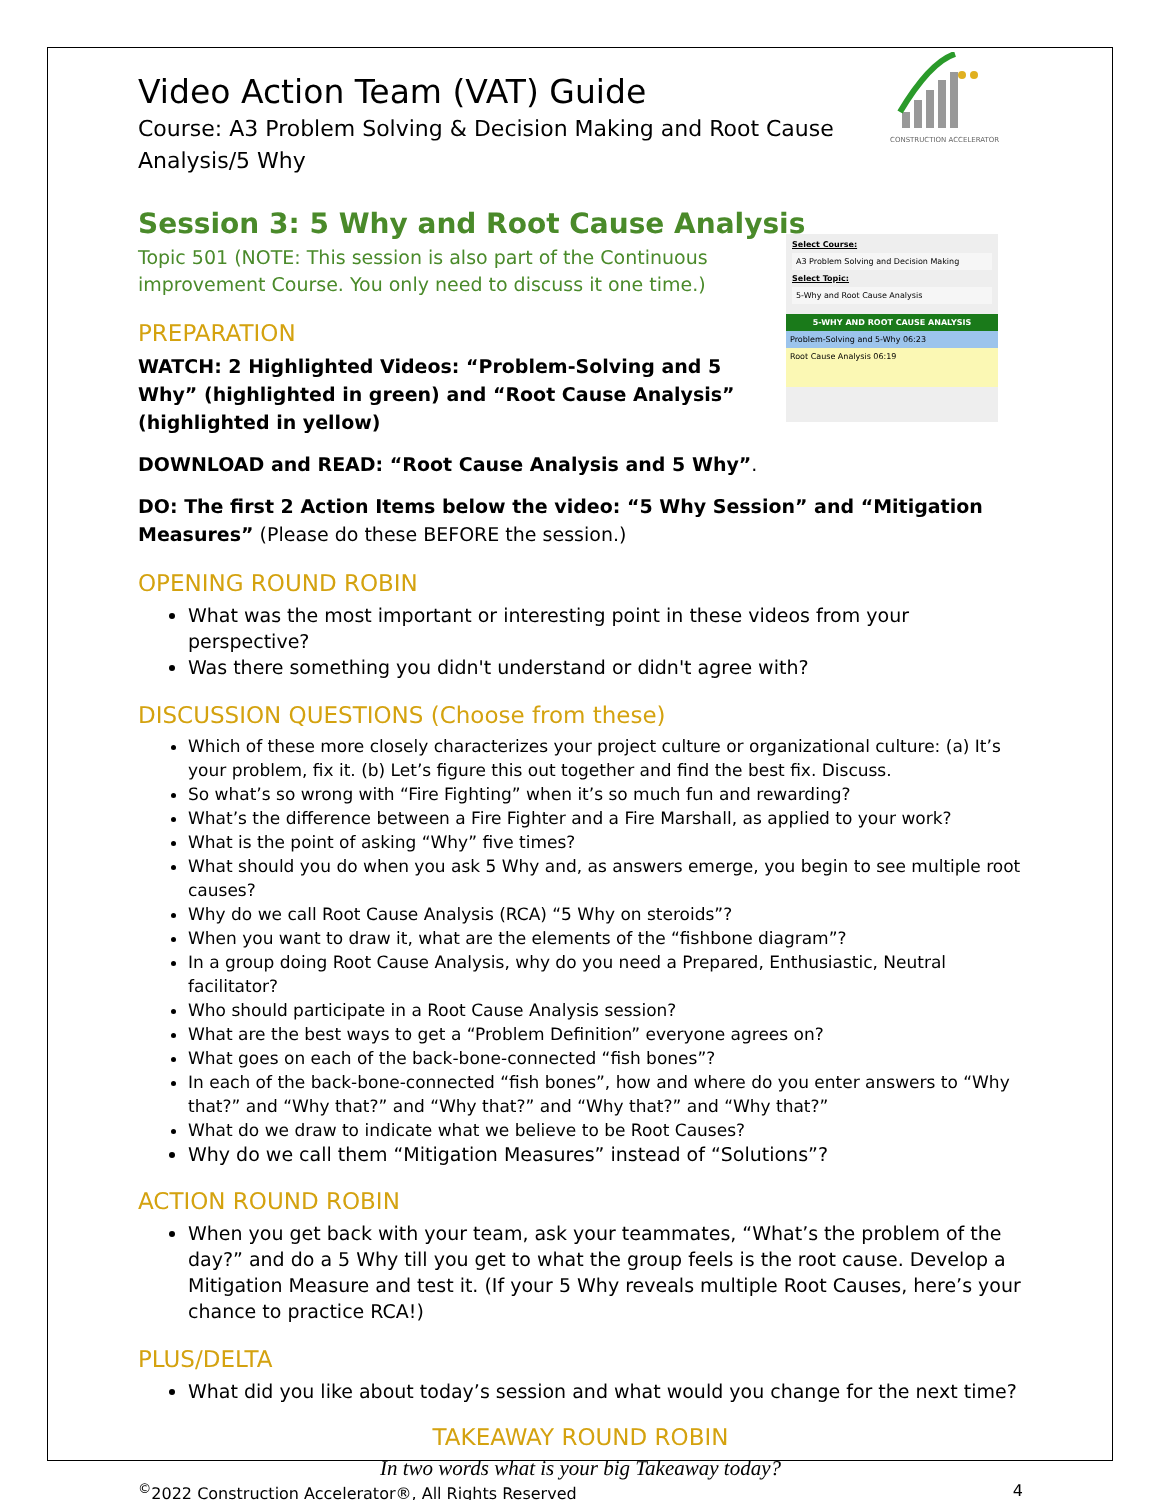Video Action Team (VAT) Guide
Course: A3 Problem Solving & Decision Making and Root Cause Analysis/5 Why
CONSTRUCTION ACCELERATOR
Select Course:
A3 Problem Solving and Decision Making
Select Topic:
5-Why and Root Cause Analysis
5-WHY AND ROOT CAUSE ANALYSIS
Problem-Solving and 5-Why 06:23
Root Cause Analysis 06:19
Session 3: 5 Why and Root Cause Analysis
Topic 501 (NOTE: This session is also part of the Continuous improvement Course. You only need to discuss it one time.)
PREPARATION
WATCH: 2 Highlighted Videos: “Problem-Solving and 5 Why” (highlighted in green) and “Root Cause Analysis” (highlighted in yellow)
DOWNLOAD and READ: “Root Cause Analysis and 5 Why”.
DO: The first 2 Action Items below the video: “5 Why Session” and “Mitigation Measures” (Please do these BEFORE the session.)
OPENING ROUND ROBIN
What was the most important or interesting point in these videos from your perspective?
Was there something you didn't understand or didn't agree with?
DISCUSSION QUESTIONS (Choose from these)
Which of these more closely characterizes your project culture or organizational culture: (a) It’s your problem, fix it. (b) Let’s figure this out together and find the best fix. Discuss.
So what’s so wrong with “Fire Fighting” when it’s so much fun and rewarding?
What’s the difference between a Fire Fighter and a Fire Marshall, as applied to your work?
What is the point of asking “Why” five times?
What should you do when you ask 5 Why and, as answers emerge, you begin to see multiple root causes?
Why do we call Root Cause Analysis (RCA) “5 Why on steroids”?
When you want to draw it, what are the elements of the “fishbone diagram”?
In a group doing Root Cause Analysis, why do you need a Prepared, Enthusiastic, Neutral facilitator?
Who should participate in a Root Cause Analysis session?
What are the best ways to get a “Problem Definition” everyone agrees on?
What goes on each of the back-bone-connected “fish bones”?
In each of the back-bone-connected “fish bones”, how and where do you enter answers to “Why that?” and “Why that?” and “Why that?” and “Why that?” and “Why that?”
What do we draw to indicate what we believe to be Root Causes?
Why do we call them “Mitigation Measures” instead of “Solutions”?
ACTION ROUND ROBIN
When you get back with your team, ask your teammates, “What’s the problem of the day?” and do a 5 Why till you get to what the group feels is the root cause. Develop a Mitigation Measure and test it. (If your 5 Why reveals multiple Root Causes, here’s your chance to practice RCA!)
PLUS/DELTA
What did you like about today’s session and what would you change for the next time?
TAKEAWAY ROUND ROBIN
In two words what is your big Takeaway today?
<sup>©</sup>2022 Construction Accelerator®, All Rights Reserved 4